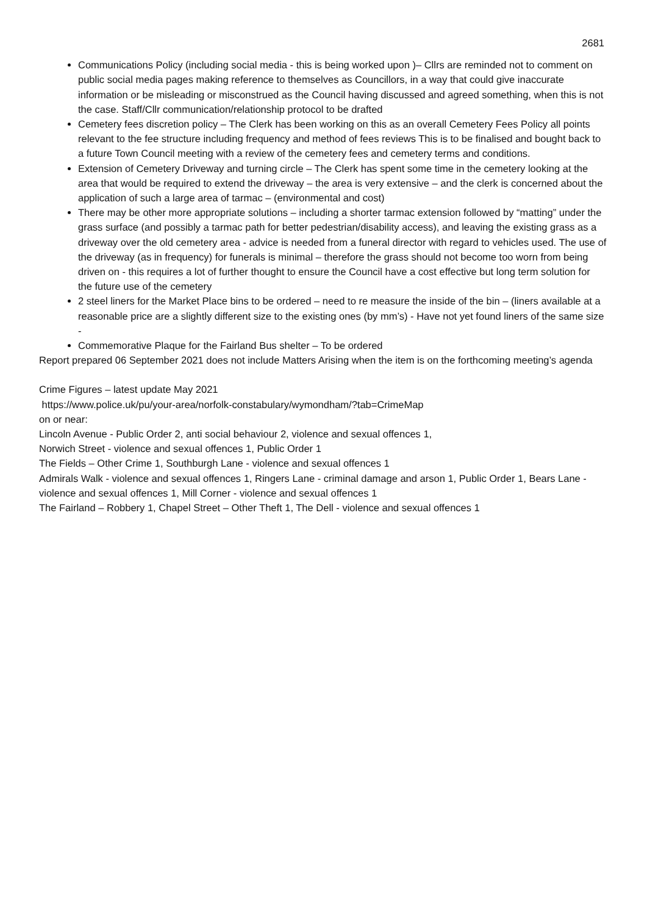2681
Communications Policy (including social media - this is being worked upon )– Cllrs are reminded not to comment on public social media pages making reference to themselves as Councillors, in a way that could give inaccurate information or be misleading or misconstrued as the Council having discussed and agreed something, when this is not the case. Staff/Cllr communication/relationship protocol to be drafted
Cemetery fees discretion policy – The Clerk has been working on this as an overall Cemetery Fees Policy all points relevant to the fee structure including frequency and method of fees reviews This is to be finalised and bought back to a future Town Council meeting with a review of the cemetery fees and cemetery terms and conditions.
Extension of Cemetery Driveway and turning circle – The Clerk has spent some time in the cemetery looking at the area that would be required to extend the driveway – the area is very extensive – and the clerk is concerned about the application of such a large area of tarmac – (environmental and cost)
There may be other more appropriate solutions – including a shorter tarmac extension followed by “matting” under the grass surface (and possibly a tarmac path for better pedestrian/disability access), and leaving the existing grass as a driveway over the old cemetery area - advice is needed from a funeral director with regard to vehicles used. The use of the driveway (as in frequency) for funerals is minimal – therefore the grass should not become too worn from being driven on - this requires a lot of further thought to ensure the Council have a cost effective but long term solution for the future use of the cemetery
2 steel liners for the Market Place bins to be ordered – need to re measure the inside of the bin – (liners available at a reasonable price are a slightly different size to the existing ones (by mm’s) - Have not yet found liners of the same size -
Commemorative Plaque for the Fairland Bus shelter – To be ordered
Report prepared 06 September 2021 does not include Matters Arising when the item is on the forthcoming meeting’s agenda
Crime Figures – latest update May 2021
https://www.police.uk/pu/your-area/norfolk-constabulary/wymondham/?tab=CrimeMap
on or near:
Lincoln Avenue - Public Order 2, anti social behaviour 2, violence and sexual offences 1,
Norwich Street - violence and sexual offences 1, Public Order 1
The Fields – Other Crime 1, Southburgh Lane - violence and sexual offences 1
Admirals Walk - violence and sexual offences 1, Ringers Lane - criminal damage and arson 1, Public Order 1, Bears Lane - violence and sexual offences 1, Mill Corner - violence and sexual offences 1
The Fairland – Robbery 1, Chapel Street – Other Theft 1, The Dell - violence and sexual offences 1